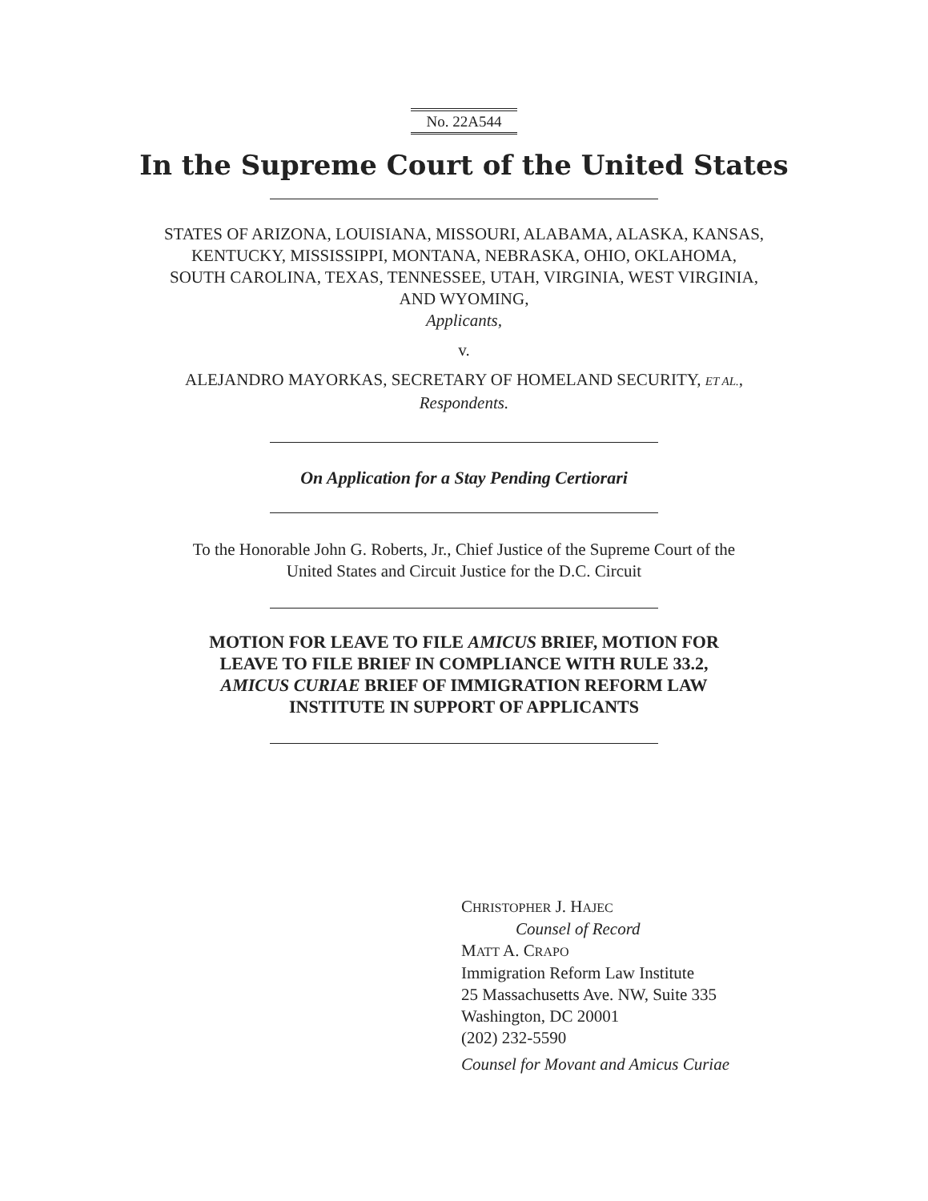No. 22A544
In the Supreme Court of the United States
STATES OF ARIZONA, LOUISIANA, MISSOURI, ALABAMA, ALASKA, KANSAS,
KENTUCKY, MISSISSIPPI, MONTANA, NEBRASKA, OHIO, OKLAHOMA,
SOUTH CAROLINA, TEXAS, TENNESSEE, UTAH, VIRGINIA, WEST VIRGINIA,
AND WYOMING,
Applicants,
v.
ALEJANDRO MAYORKAS, SECRETARY OF HOMELAND SECURITY, ET AL.,
Respondents.
On Application for a Stay Pending Certiorari
To the Honorable John G. Roberts, Jr., Chief Justice of the Supreme Court of the
United States and Circuit Justice for the D.C. Circuit
MOTION FOR LEAVE TO FILE AMICUS BRIEF, MOTION FOR
LEAVE TO FILE BRIEF IN COMPLIANCE WITH RULE 33.2,
AMICUS CURIAE BRIEF OF IMMIGRATION REFORM LAW
INSTITUTE IN SUPPORT OF APPLICANTS
CHRISTOPHER J. HAJEC
Counsel of Record
MATT A. CRAPO
Immigration Reform Law Institute
25 Massachusetts Ave. NW, Suite 335
Washington, DC 20001
(202) 232-5590
Counsel for Movant and Amicus Curiae